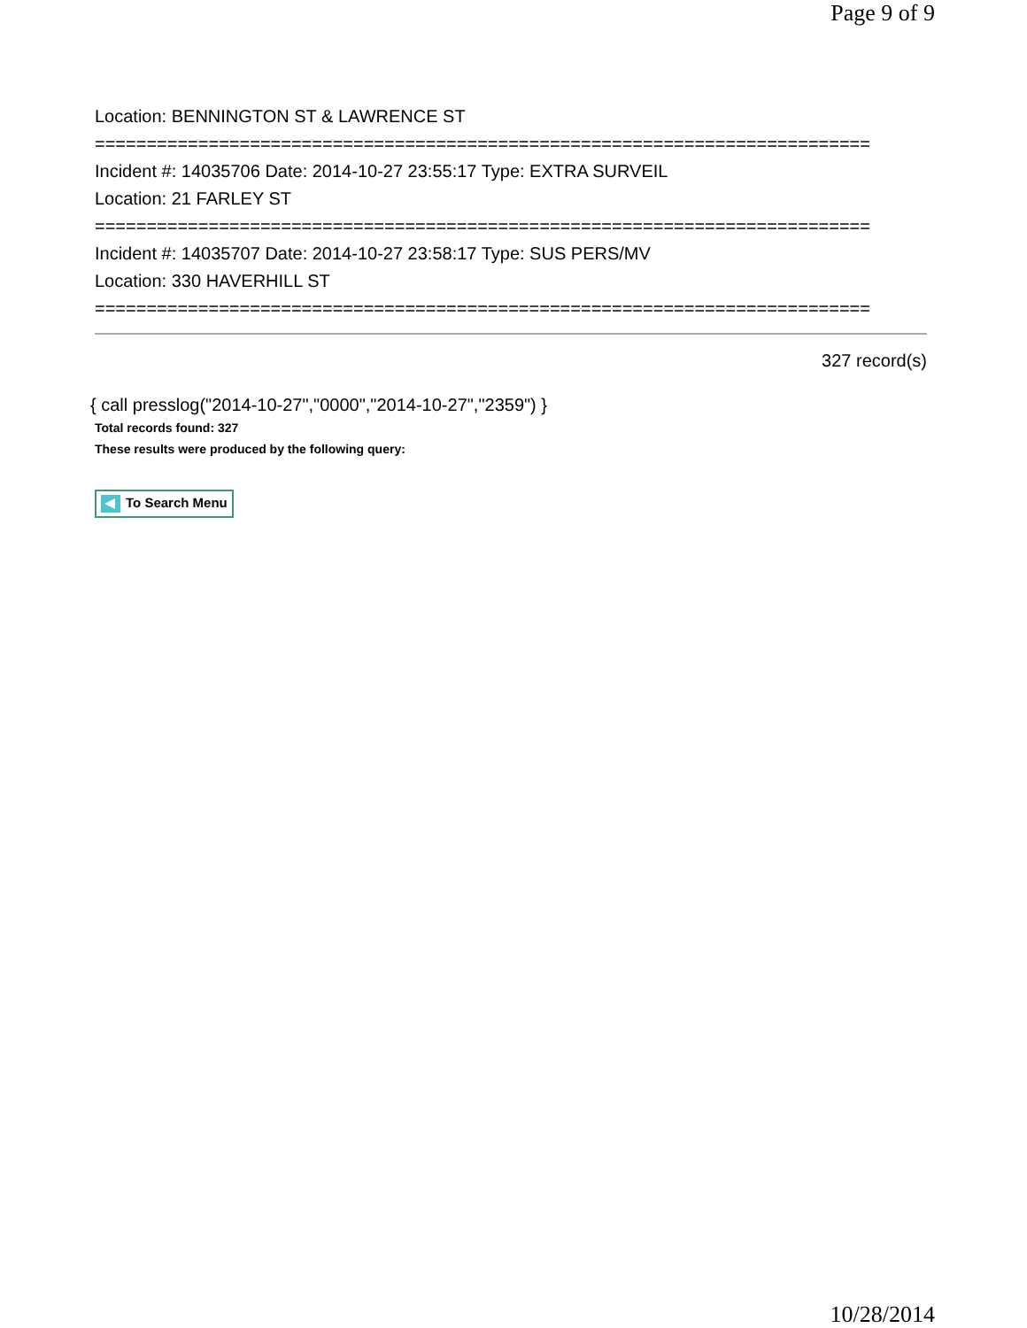Page 9 of 9
Location: BENNINGTON ST & LAWRENCE ST
===========================================================================
Incident #: 14035706 Date: 2014-10-27 23:55:17 Type: EXTRA SURVEIL
Location: 21 FARLEY ST
===========================================================================
Incident #: 14035707 Date: 2014-10-27 23:58:17 Type: SUS PERS/MV
Location: 330 HAVERHILL ST
===========================================================================
327 record(s)
{ call presslog("2014-10-27","0000","2014-10-27","2359") }
Total records found: 327
These results were produced by the following query:
To Search Menu
10/28/2014